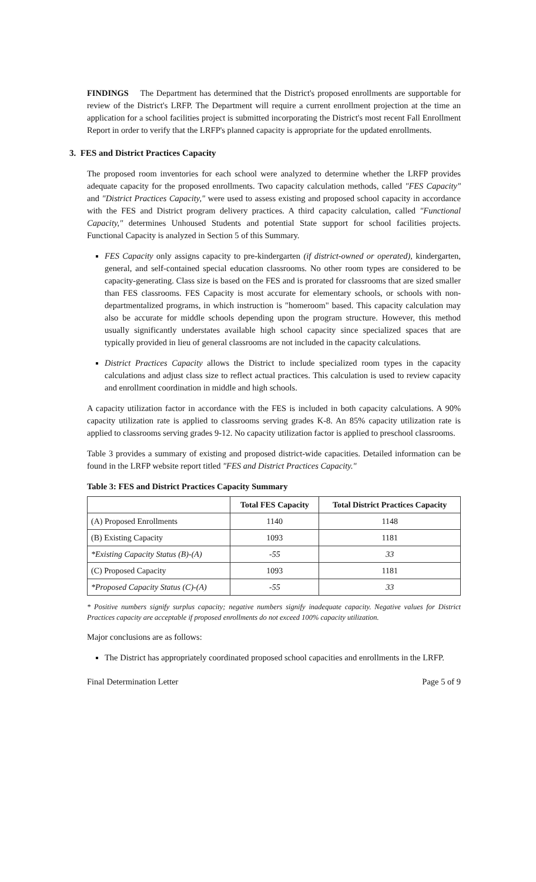FINDINGS The Department has determined that the District's proposed enrollments are supportable for review of the District's LRFP. The Department will require a current enrollment projection at the time an application for a school facilities project is submitted incorporating the District's most recent Fall Enrollment Report in order to verify that the LRFP's planned capacity is appropriate for the updated enrollments.
3. FES and District Practices Capacity
The proposed room inventories for each school were analyzed to determine whether the LRFP provides adequate capacity for the proposed enrollments. Two capacity calculation methods, called "FES Capacity" and "District Practices Capacity," were used to assess existing and proposed school capacity in accordance with the FES and District program delivery practices. A third capacity calculation, called "Functional Capacity," determines Unhoused Students and potential State support for school facilities projects. Functional Capacity is analyzed in Section 5 of this Summary.
FES Capacity only assigns capacity to pre-kindergarten (if district-owned or operated), kindergarten, general, and self-contained special education classrooms. No other room types are considered to be capacity-generating. Class size is based on the FES and is prorated for classrooms that are sized smaller than FES classrooms. FES Capacity is most accurate for elementary schools, or schools with non-departmentalized programs, in which instruction is "homeroom" based. This capacity calculation may also be accurate for middle schools depending upon the program structure. However, this method usually significantly understates available high school capacity since specialized spaces that are typically provided in lieu of general classrooms are not included in the capacity calculations.
District Practices Capacity allows the District to include specialized room types in the capacity calculations and adjust class size to reflect actual practices. This calculation is used to review capacity and enrollment coordination in middle and high schools.
A capacity utilization factor in accordance with the FES is included in both capacity calculations. A 90% capacity utilization rate is applied to classrooms serving grades K-8. An 85% capacity utilization rate is applied to classrooms serving grades 9-12. No capacity utilization factor is applied to preschool classrooms.
Table 3 provides a summary of existing and proposed district-wide capacities. Detailed information can be found in the LRFP website report titled "FES and District Practices Capacity."
Table 3: FES and District Practices Capacity Summary
| | Total FES Capacity | Total District Practices Capacity |
| --- | --- | --- |
| (A) Proposed Enrollments | 1140 | 1148 |
| (B) Existing Capacity | 1093 | 1181 |
| *Existing Capacity Status (B)-(A) | -55 | 33 |
| (C) Proposed Capacity | 1093 | 1181 |
| *Proposed Capacity Status (C)-(A) | -55 | 33 |
* Positive numbers signify surplus capacity; negative numbers signify inadequate capacity. Negative values for District Practices capacity are acceptable if proposed enrollments do not exceed 100% capacity utilization.
Major conclusions are as follows:
The District has appropriately coordinated proposed school capacities and enrollments in the LRFP.
Final Determination Letter Page 5 of 9